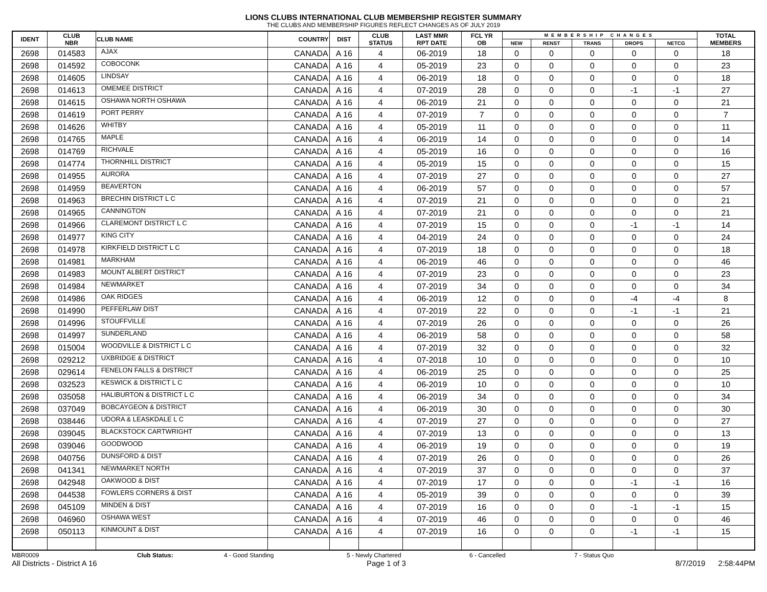LIONS CLUBS INTERNATIONAL CLUB MEMBERSHIP REGISTER SUMMARY
THE CLUBS AND MEMBERSHIP FIGURES REFLECT CHANGES AS OF JULY 2019
| IDENT | CLUB NBR | CLUB NAME | COUNTRY | DIST | CLUB STATUS | LAST MMR RPT DATE | FCL YR OB | MEMBERSHIP CHANGES | | | | | TOTAL MEMBERS |
| --- | --- | --- | --- | --- | --- | --- | --- | --- | --- | --- | --- | --- | --- |
| | | | | | | | | NEW | RENST | TRANS | DROPS | NETCG | |
| 2698 | 014583 | AJAX | CANADA | A 16 | 4 | 06-2019 | 18 | 0 | 0 | 0 | 0 | 0 | 18 |
| 2698 | 014592 | COBOCONK | CANADA | A 16 | 4 | 05-2019 | 23 | 0 | 0 | 0 | 0 | 0 | 23 |
| 2698 | 014605 | LINDSAY | CANADA | A 16 | 4 | 06-2019 | 18 | 0 | 0 | 0 | 0 | 0 | 18 |
| 2698 | 014613 | OMEMEE DISTRICT | CANADA | A 16 | 4 | 07-2019 | 28 | 0 | 0 | 0 | -1 | -1 | 27 |
| 2698 | 014615 | OSHAWA NORTH OSHAWA | CANADA | A 16 | 4 | 06-2019 | 21 | 0 | 0 | 0 | 0 | 0 | 21 |
| 2698 | 014619 | PORT PERRY | CANADA | A 16 | 4 | 07-2019 | 7 | 0 | 0 | 0 | 0 | 0 | 7 |
| 2698 | 014626 | WHITBY | CANADA | A 16 | 4 | 05-2019 | 11 | 0 | 0 | 0 | 0 | 0 | 11 |
| 2698 | 014765 | MAPLE | CANADA | A 16 | 4 | 06-2019 | 14 | 0 | 0 | 0 | 0 | 0 | 14 |
| 2698 | 014769 | RICHVALE | CANADA | A 16 | 4 | 05-2019 | 16 | 0 | 0 | 0 | 0 | 0 | 16 |
| 2698 | 014774 | THORNHILL DISTRICT | CANADA | A 16 | 4 | 05-2019 | 15 | 0 | 0 | 0 | 0 | 0 | 15 |
| 2698 | 014955 | AURORA | CANADA | A 16 | 4 | 07-2019 | 27 | 0 | 0 | 0 | 0 | 0 | 27 |
| 2698 | 014959 | BEAVERTON | CANADA | A 16 | 4 | 06-2019 | 57 | 0 | 0 | 0 | 0 | 0 | 57 |
| 2698 | 014963 | BRECHIN DISTRICT L C | CANADA | A 16 | 4 | 07-2019 | 21 | 0 | 0 | 0 | 0 | 0 | 21 |
| 2698 | 014965 | CANNINGTON | CANADA | A 16 | 4 | 07-2019 | 21 | 0 | 0 | 0 | 0 | 0 | 21 |
| 2698 | 014966 | CLAREMONT DISTRICT L C | CANADA | A 16 | 4 | 07-2019 | 15 | 0 | 0 | 0 | -1 | -1 | 14 |
| 2698 | 014977 | KING CITY | CANADA | A 16 | 4 | 04-2019 | 24 | 0 | 0 | 0 | 0 | 0 | 24 |
| 2698 | 014978 | KIRKFIELD DISTRICT L C | CANADA | A 16 | 4 | 07-2019 | 18 | 0 | 0 | 0 | 0 | 0 | 18 |
| 2698 | 014981 | MARKHAM | CANADA | A 16 | 4 | 06-2019 | 46 | 0 | 0 | 0 | 0 | 0 | 46 |
| 2698 | 014983 | MOUNT ALBERT DISTRICT | CANADA | A 16 | 4 | 07-2019 | 23 | 0 | 0 | 0 | 0 | 0 | 23 |
| 2698 | 014984 | NEWMARKET | CANADA | A 16 | 4 | 07-2019 | 34 | 0 | 0 | 0 | 0 | 0 | 34 |
| 2698 | 014986 | OAK RIDGES | CANADA | A 16 | 4 | 06-2019 | 12 | 0 | 0 | 0 | -4 | -4 | 8 |
| 2698 | 014990 | PEFFERLAW DIST | CANADA | A 16 | 4 | 07-2019 | 22 | 0 | 0 | 0 | -1 | -1 | 21 |
| 2698 | 014996 | STOUFFVILLE | CANADA | A 16 | 4 | 07-2019 | 26 | 0 | 0 | 0 | 0 | 0 | 26 |
| 2698 | 014997 | SUNDERLAND | CANADA | A 16 | 4 | 06-2019 | 58 | 0 | 0 | 0 | 0 | 0 | 58 |
| 2698 | 015004 | WOODVILLE & DISTRICT L C | CANADA | A 16 | 4 | 07-2019 | 32 | 0 | 0 | 0 | 0 | 0 | 32 |
| 2698 | 029212 | UXBRIDGE & DISTRICT | CANADA | A 16 | 4 | 07-2018 | 10 | 0 | 0 | 0 | 0 | 0 | 10 |
| 2698 | 029614 | FENELON FALLS & DISTRICT | CANADA | A 16 | 4 | 06-2019 | 25 | 0 | 0 | 0 | 0 | 0 | 25 |
| 2698 | 032523 | KESWICK & DISTRICT L C | CANADA | A 16 | 4 | 06-2019 | 10 | 0 | 0 | 0 | 0 | 0 | 10 |
| 2698 | 035058 | HALIBURTON & DISTRICT L C | CANADA | A 16 | 4 | 06-2019 | 34 | 0 | 0 | 0 | 0 | 0 | 34 |
| 2698 | 037049 | BOBCAYGEON & DISTRICT | CANADA | A 16 | 4 | 06-2019 | 30 | 0 | 0 | 0 | 0 | 0 | 30 |
| 2698 | 038446 | UDORA & LEASKDALE L C | CANADA | A 16 | 4 | 07-2019 | 27 | 0 | 0 | 0 | 0 | 0 | 27 |
| 2698 | 039045 | BLACKSTOCK CARTWRIGHT | CANADA | A 16 | 4 | 07-2019 | 13 | 0 | 0 | 0 | 0 | 0 | 13 |
| 2698 | 039046 | GOODWOOD | CANADA | A 16 | 4 | 06-2019 | 19 | 0 | 0 | 0 | 0 | 0 | 19 |
| 2698 | 040756 | DUNSFORD & DIST | CANADA | A 16 | 4 | 07-2019 | 26 | 0 | 0 | 0 | 0 | 0 | 26 |
| 2698 | 041341 | NEWMARKET NORTH | CANADA | A 16 | 4 | 07-2019 | 37 | 0 | 0 | 0 | 0 | 0 | 37 |
| 2698 | 042948 | OAKWOOD & DIST | CANADA | A 16 | 4 | 07-2019 | 17 | 0 | 0 | 0 | -1 | -1 | 16 |
| 2698 | 044538 | FOWLERS CORNERS & DIST | CANADA | A 16 | 4 | 05-2019 | 39 | 0 | 0 | 0 | 0 | 0 | 39 |
| 2698 | 045109 | MINDEN & DIST | CANADA | A 16 | 4 | 07-2019 | 16 | 0 | 0 | 0 | -1 | -1 | 15 |
| 2698 | 046960 | OSHAWA WEST | CANADA | A 16 | 4 | 07-2019 | 46 | 0 | 0 | 0 | 0 | 0 | 46 |
| 2698 | 050113 | KINMOUNT & DIST | CANADA | A 16 | 4 | 07-2019 | 16 | 0 | 0 | 0 | -1 | -1 | 15 |
MBR0009 Club Status: 4 - Good Standing 5 - Newly Chartered 6 - Cancelled 7 - Status Quo
All Districts - District A 16 Page 1 of 3 8/7/2019 2:58:44PM